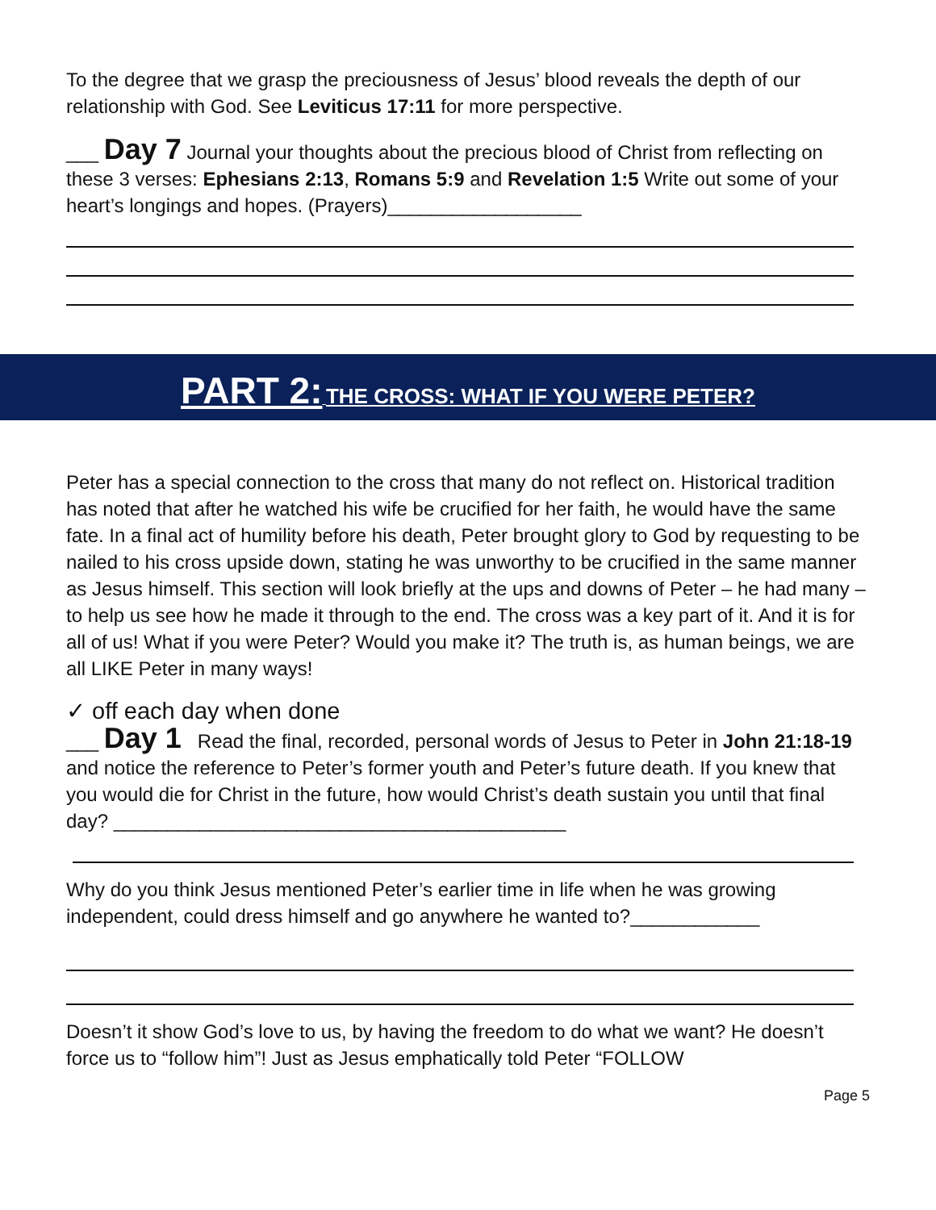To the degree that we grasp the preciousness of Jesus’ blood reveals the depth of our relationship with God. See Leviticus 17:11 for more perspective.
___ Day 7 Journal your thoughts about the precious blood of Christ from reflecting on these 3 verses: Ephesians 2:13, Romans 5:9 and Revelation 1:5 Write out some of your heart’s longings and hopes. (Prayers)__________________
PART 2: THE CROSS: WHAT IF YOU WERE PETER?
Peter has a special connection to the cross that many do not reflect on. Historical tradition has noted that after he watched his wife be crucified for her faith, he would have the same fate. In a final act of humility before his death, Peter brought glory to God by requesting to be nailed to his cross upside down, stating he was unworthy to be crucified in the same manner as Jesus himself. This section will look briefly at the ups and downs of Peter – he had many – to help us see how he made it through to the end. The cross was a key part of it. And it is for all of us! What if you were Peter? Would you make it? The truth is, as human beings, we are all LIKE Peter in many ways!
✓ off each day when done
___ Day 1 Read the final, recorded, personal words of Jesus to Peter in John 21:18-19 and notice the reference to Peter’s former youth and Peter’s future death. If you knew that you would die for Christ in the future, how would Christ’s death sustain you until that final day? __________________________________________
Why do you think Jesus mentioned Peter’s earlier time in life when he was growing independent, could dress himself and go anywhere he wanted to?____________
Doesn’t it show God’s love to us, by having the freedom to do what we want? He doesn’t force us to “follow him”! Just as Jesus emphatically told Peter “FOLLOW
Page 5